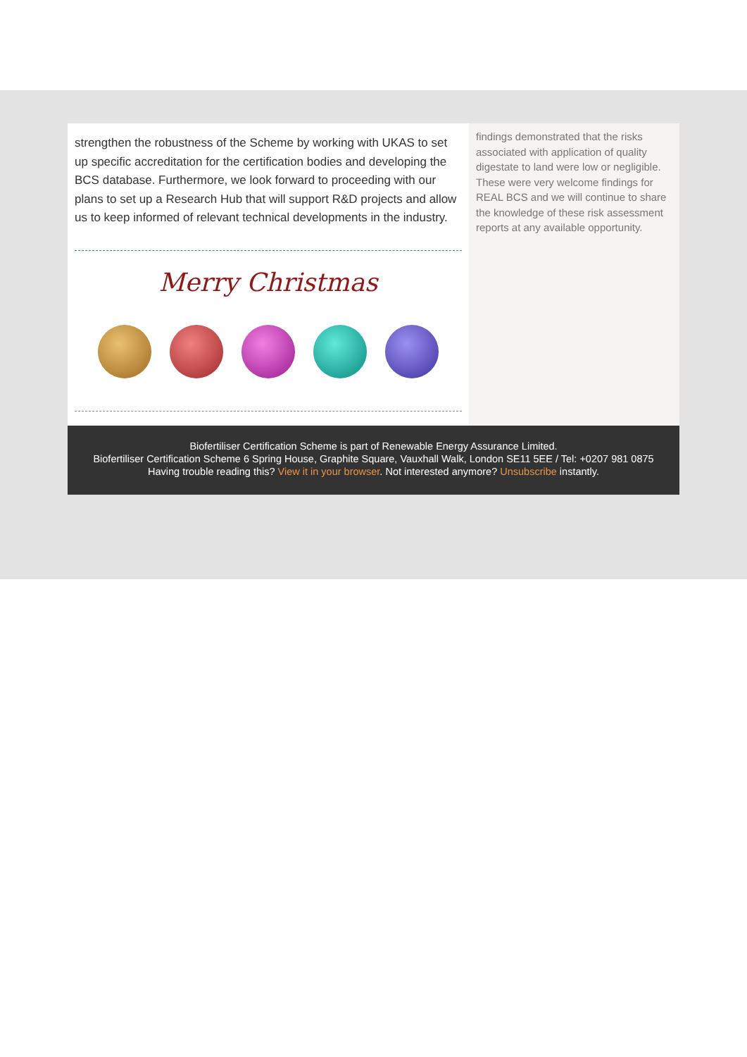strengthen the robustness of the Scheme by working with UKAS to set up specific accreditation for the certification bodies and developing the BCS database. Furthermore, we look forward to proceeding with our plans to set up a Research Hub that will support R&D projects and allow us to keep informed of relevant technical developments in the industry.
Merry Christmas
findings demonstrated that the risks associated with application of quality digestate to land were low or negligible. These were very welcome findings for REAL BCS and we will continue to share the knowledge of these risk assessment reports at any available opportunity.
Biofertiliser Certification Scheme is part of Renewable Energy Assurance Limited.
Biofertiliser Certification Scheme 6 Spring House, Graphite Square, Vauxhall Walk, London SE11 5EE / Tel: +0207 981 0875
Having trouble reading this? View it in your browser. Not interested anymore? Unsubscribe instantly.